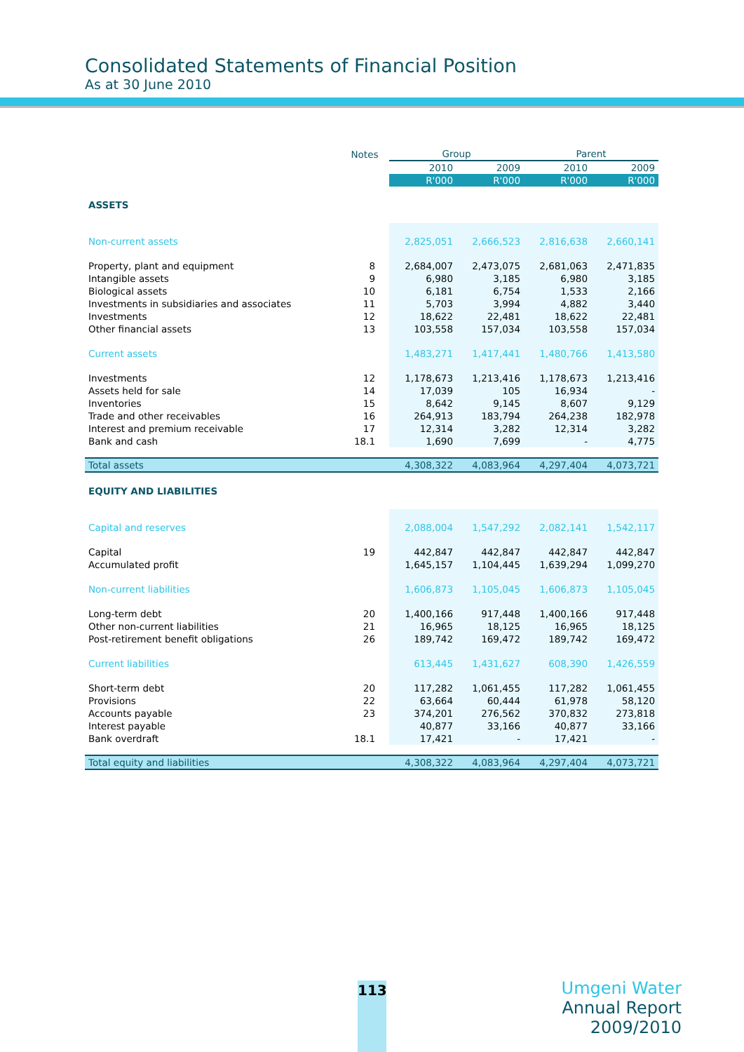Consolidated Statements of Financial Position
As at 30 June 2010
| | Notes | Group | | Parent | |
| --- | --- | --- | --- | --- | --- |
| | | 2010 | 2009 | 2010 | 2009 |
| | | R'000 | R'000 | R'000 | R'000 |
| ASSETS | | | | | |
| Non-current assets | | 2,825,051 | 2,666,523 | 2,816,638 | 2,660,141 |
| Property, plant and equipment | 8 | 2,684,007 | 2,473,075 | 2,681,063 | 2,471,835 |
| Intangible assets | 9 | 6,980 | 3,185 | 6,980 | 3,185 |
| Biological assets | 10 | 6,181 | 6,754 | 1,533 | 2,166 |
| Investments in subsidiaries and associates | 11 | 5,703 | 3,994 | 4,882 | 3,440 |
| Investments | 12 | 18,622 | 22,481 | 18,622 | 22,481 |
| Other financial assets | 13 | 103,558 | 157,034 | 103,558 | 157,034 |
| Current assets | | 1,483,271 | 1,417,441 | 1,480,766 | 1,413,580 |
| Investments | 12 | 1,178,673 | 1,213,416 | 1,178,673 | 1,213,416 |
| Assets held for sale | 14 | 17,039 | 105 | 16,934 | - |
| Inventories | 15 | 8,642 | 9,145 | 8,607 | 9,129 |
| Trade and other receivables | 16 | 264,913 | 183,794 | 264,238 | 182,978 |
| Interest and premium receivable | 17 | 12,314 | 3,282 | 12,314 | 3,282 |
| Bank and cash | 18.1 | 1,690 | 7,699 | - | 4,775 |
| Total assets | | 4,308,322 | 4,083,964 | 4,297,404 | 4,073,721 |
| EQUITY AND LIABILITIES | | | | | |
| Capital and reserves | | 2,088,004 | 1,547,292 | 2,082,141 | 1,542,117 |
| Capital | 19 | 442,847 | 442,847 | 442,847 | 442,847 |
| Accumulated profit | | 1,645,157 | 1,104,445 | 1,639,294 | 1,099,270 |
| Non-current liabilities | | 1,606,873 | 1,105,045 | 1,606,873 | 1,105,045 |
| Long-term debt | 20 | 1,400,166 | 917,448 | 1,400,166 | 917,448 |
| Other non-current liabilities | 21 | 16,965 | 18,125 | 16,965 | 18,125 |
| Post-retirement benefit obligations | 26 | 189,742 | 169,472 | 189,742 | 169,472 |
| Current liabilities | | 613,445 | 1,431,627 | 608,390 | 1,426,559 |
| Short-term debt | 20 | 117,282 | 1,061,455 | 117,282 | 1,061,455 |
| Provisions | 22 | 63,664 | 60,444 | 61,978 | 58,120 |
| Accounts payable | 23 | 374,201 | 276,562 | 370,832 | 273,818 |
| Interest payable | | 40,877 | 33,166 | 40,877 | 33,166 |
| Bank overdraft | 18.1 | 17,421 | - | 17,421 | - |
| Total equity and liabilities | | 4,308,322 | 4,083,964 | 4,297,404 | 4,073,721 |
113
Umgeni Water
Annual Report 2009/2010